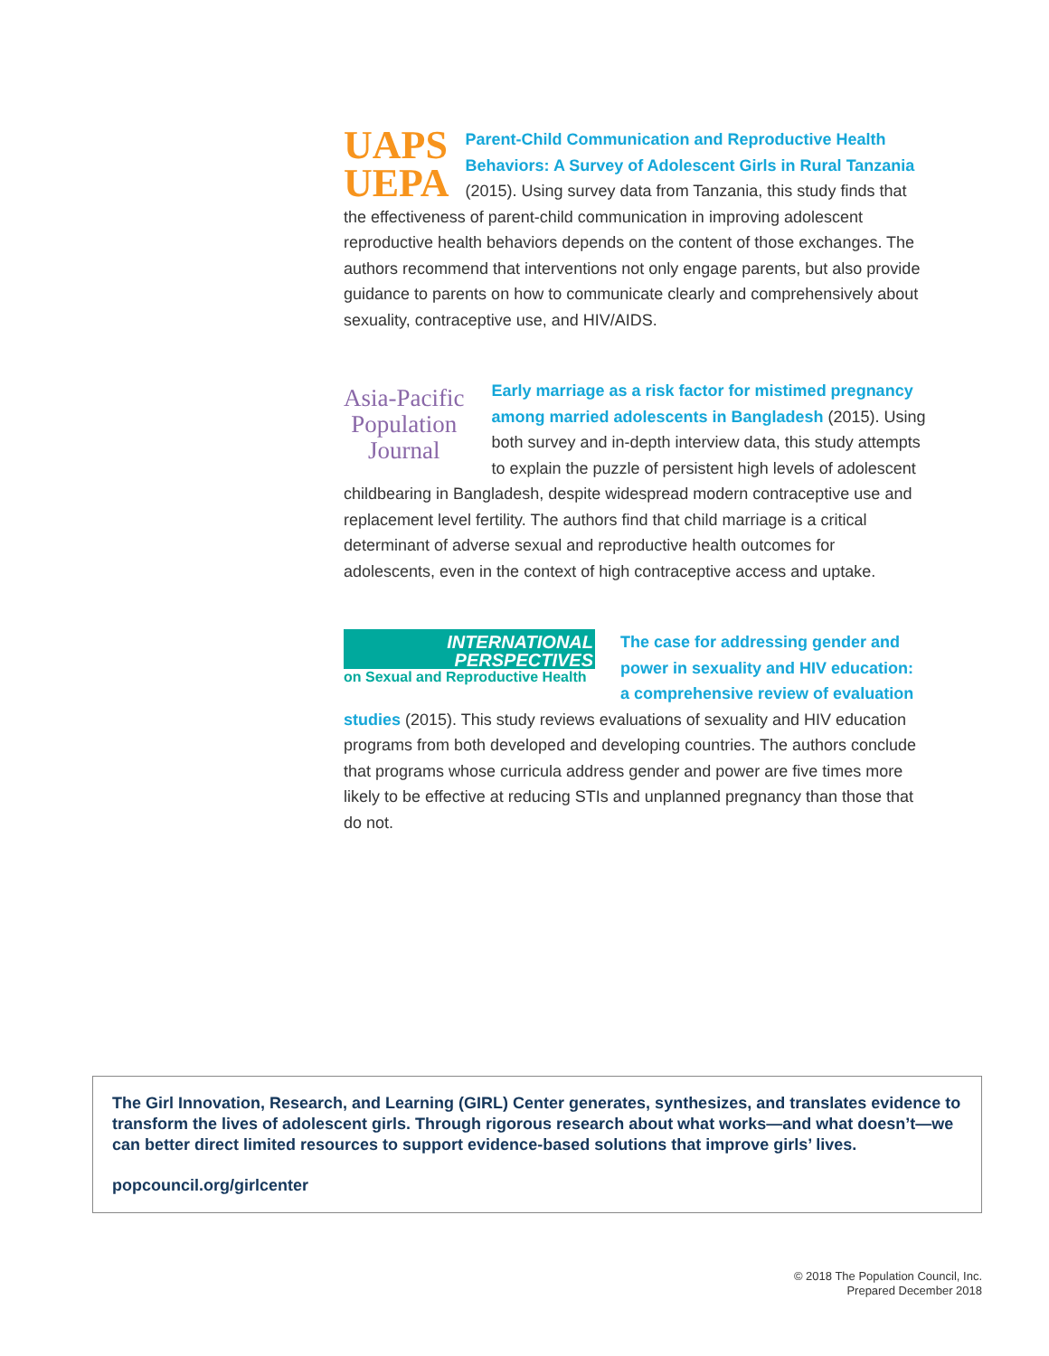UAPS
UEPA
Parent-Child Communication and Reproductive Health Behaviors: A Survey of Adolescent Girls in Rural Tanzania (2015). Using survey data from Tanzania, this study finds that the effectiveness of parent-child communication in improving adolescent reproductive health behaviors depends on the content of those exchanges. The authors recommend that interventions not only engage parents, but also provide guidance to parents on how to communicate clearly and comprehensively about sexuality, contraceptive use, and HIV/AIDS.
Asia-Pacific
Population
Journal
Early marriage as a risk factor for mistimed pregnancy among married adolescents in Bangladesh (2015). Using both survey and in-depth interview data, this study attempts to explain the puzzle of persistent high levels of adolescent childbearing in Bangladesh, despite widespread modern contraceptive use and replacement level fertility. The authors find that child marriage is a critical determinant of adverse sexual and reproductive health outcomes for adolescents, even in the context of high contraceptive access and uptake.
INTERNATIONAL
PERSPECTIVES
on Sexual and Reproductive Health
The case for addressing gender and power in sexuality and HIV education: a comprehensive review of evaluation studies (2015). This study reviews evaluations of sexuality and HIV education programs from both developed and developing countries. The authors conclude that programs whose curricula address gender and power are five times more likely to be effective at reducing STIs and unplanned pregnancy than those that do not.
The Girl Innovation, Research, and Learning (GIRL) Center generates, synthesizes, and translates evidence to transform the lives of adolescent girls. Through rigorous research about what works—and what doesn’t—we can better direct limited resources to support evidence-based solutions that improve girls’ lives.
popcouncil.org/girlcenter
© 2018 The Population Council, Inc.
Prepared December 2018